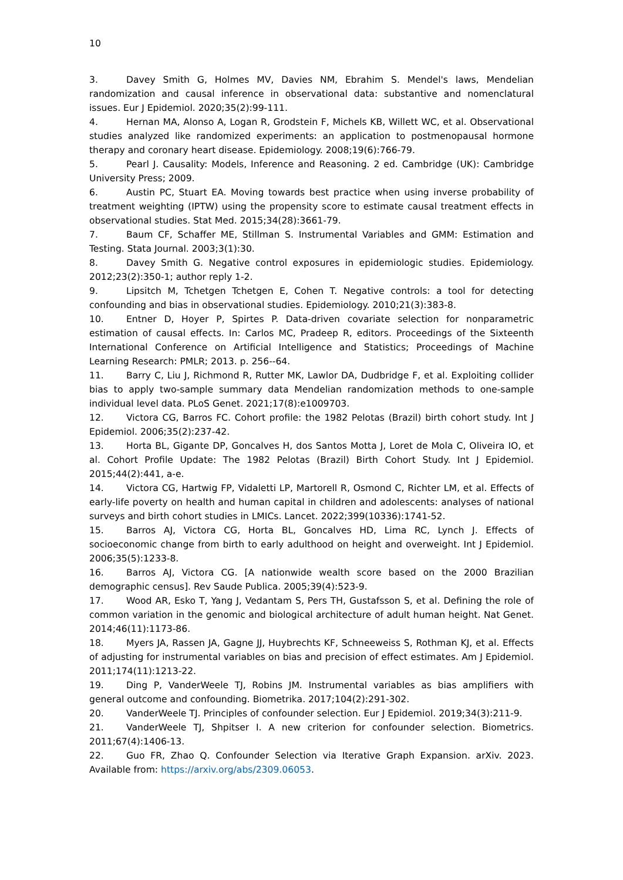10
3. Davey Smith G, Holmes MV, Davies NM, Ebrahim S. Mendel's laws, Mendelian randomization and causal inference in observational data: substantive and nomenclatural issues. Eur J Epidemiol. 2020;35(2):99-111.
4. Hernan MA, Alonso A, Logan R, Grodstein F, Michels KB, Willett WC, et al. Observational studies analyzed like randomized experiments: an application to postmenopausal hormone therapy and coronary heart disease. Epidemiology. 2008;19(6):766-79.
5. Pearl J. Causality: Models, Inference and Reasoning. 2 ed. Cambridge (UK): Cambridge University Press; 2009.
6. Austin PC, Stuart EA. Moving towards best practice when using inverse probability of treatment weighting (IPTW) using the propensity score to estimate causal treatment effects in observational studies. Stat Med. 2015;34(28):3661-79.
7. Baum CF, Schaffer ME, Stillman S. Instrumental Variables and GMM: Estimation and Testing. Stata Journal. 2003;3(1):30.
8. Davey Smith G. Negative control exposures in epidemiologic studies. Epidemiology. 2012;23(2):350-1; author reply 1-2.
9. Lipsitch M, Tchetgen Tchetgen E, Cohen T. Negative controls: a tool for detecting confounding and bias in observational studies. Epidemiology. 2010;21(3):383-8.
10. Entner D, Hoyer P, Spirtes P. Data-driven covariate selection for nonparametric estimation of causal effects. In: Carlos MC, Pradeep R, editors. Proceedings of the Sixteenth International Conference on Artificial Intelligence and Statistics; Proceedings of Machine Learning Research: PMLR; 2013. p. 256--64.
11. Barry C, Liu J, Richmond R, Rutter MK, Lawlor DA, Dudbridge F, et al. Exploiting collider bias to apply two-sample summary data Mendelian randomization methods to one-sample individual level data. PLoS Genet. 2021;17(8):e1009703.
12. Victora CG, Barros FC. Cohort profile: the 1982 Pelotas (Brazil) birth cohort study. Int J Epidemiol. 2006;35(2):237-42.
13. Horta BL, Gigante DP, Goncalves H, dos Santos Motta J, Loret de Mola C, Oliveira IO, et al. Cohort Profile Update: The 1982 Pelotas (Brazil) Birth Cohort Study. Int J Epidemiol. 2015;44(2):441, a-e.
14. Victora CG, Hartwig FP, Vidaletti LP, Martorell R, Osmond C, Richter LM, et al. Effects of early-life poverty on health and human capital in children and adolescents: analyses of national surveys and birth cohort studies in LMICs. Lancet. 2022;399(10336):1741-52.
15. Barros AJ, Victora CG, Horta BL, Goncalves HD, Lima RC, Lynch J. Effects of socioeconomic change from birth to early adulthood on height and overweight. Int J Epidemiol. 2006;35(5):1233-8.
16. Barros AJ, Victora CG. [A nationwide wealth score based on the 2000 Brazilian demographic census]. Rev Saude Publica. 2005;39(4):523-9.
17. Wood AR, Esko T, Yang J, Vedantam S, Pers TH, Gustafsson S, et al. Defining the role of common variation in the genomic and biological architecture of adult human height. Nat Genet. 2014;46(11):1173-86.
18. Myers JA, Rassen JA, Gagne JJ, Huybrechts KF, Schneeweiss S, Rothman KJ, et al. Effects of adjusting for instrumental variables on bias and precision of effect estimates. Am J Epidemiol. 2011;174(11):1213-22.
19. Ding P, VanderWeele TJ, Robins JM. Instrumental variables as bias amplifiers with general outcome and confounding. Biometrika. 2017;104(2):291-302.
20. VanderWeele TJ. Principles of confounder selection. Eur J Epidemiol. 2019;34(3):211-9.
21. VanderWeele TJ, Shpitser I. A new criterion for confounder selection. Biometrics. 2011;67(4):1406-13.
22. Guo FR, Zhao Q. Confounder Selection via Iterative Graph Expansion. arXiv. 2023. Available from: https://arxiv.org/abs/2309.06053.